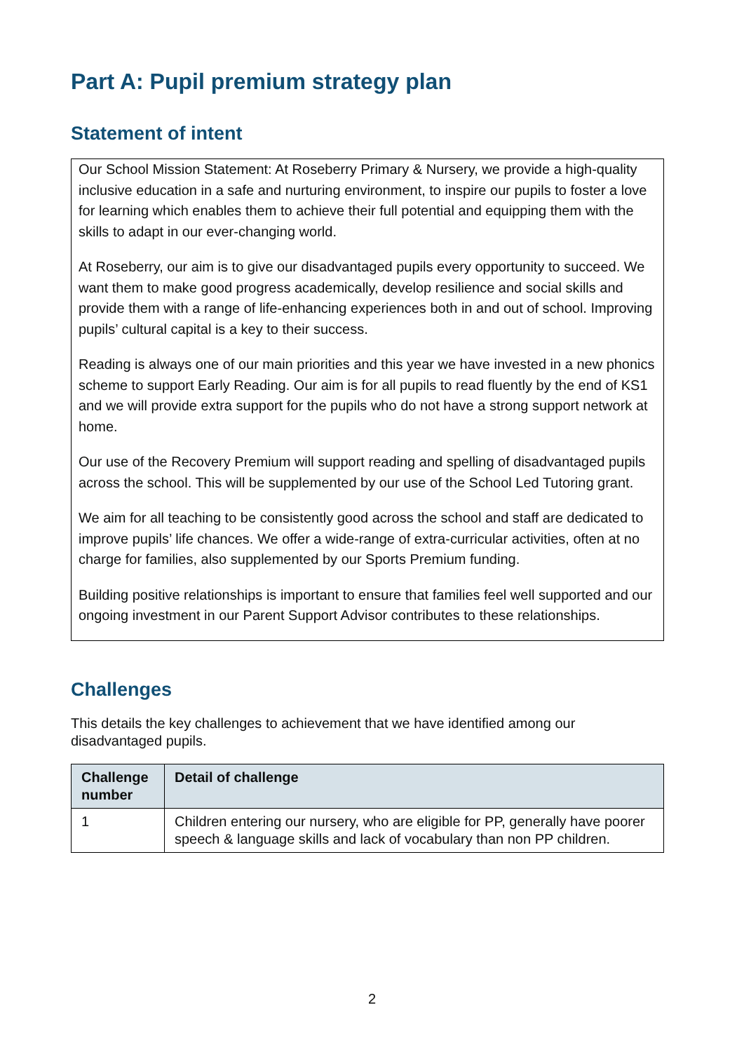Part A: Pupil premium strategy plan
Statement of intent
Our School Mission Statement: At Roseberry Primary & Nursery, we provide a high-quality inclusive education in a safe and nurturing environment, to inspire our pupils to foster a love for learning which enables them to achieve their full potential and equipping them with the skills to adapt in our ever-changing world.
At Roseberry, our aim is to give our disadvantaged pupils every opportunity to succeed. We want them to make good progress academically, develop resilience and social skills and provide them with a range of life-enhancing experiences both in and out of school. Improving pupils’ cultural capital is a key to their success.
Reading is always one of our main priorities and this year we have invested in a new phonics scheme to support Early Reading. Our aim is for all pupils to read fluently by the end of KS1 and we will provide extra support for the pupils who do not have a strong support network at home.
Our use of the Recovery Premium will support reading and spelling of disadvantaged pupils across the school. This will be supplemented by our use of the School Led Tutoring grant.
We aim for all teaching to be consistently good across the school and staff are dedicated to improve pupils’ life chances. We offer a wide-range of extra-curricular activities, often at no charge for families, also supplemented by our Sports Premium funding.
Building positive relationships is important to ensure that families feel well supported and our ongoing investment in our Parent Support Advisor contributes to these relationships.
Challenges
This details the key challenges to achievement that we have identified among our disadvantaged pupils.
| Challenge number | Detail of challenge |
| --- | --- |
| 1 | Children entering our nursery, who are eligible for PP, generally have poorer speech & language skills and lack of vocabulary than non PP children. |
2